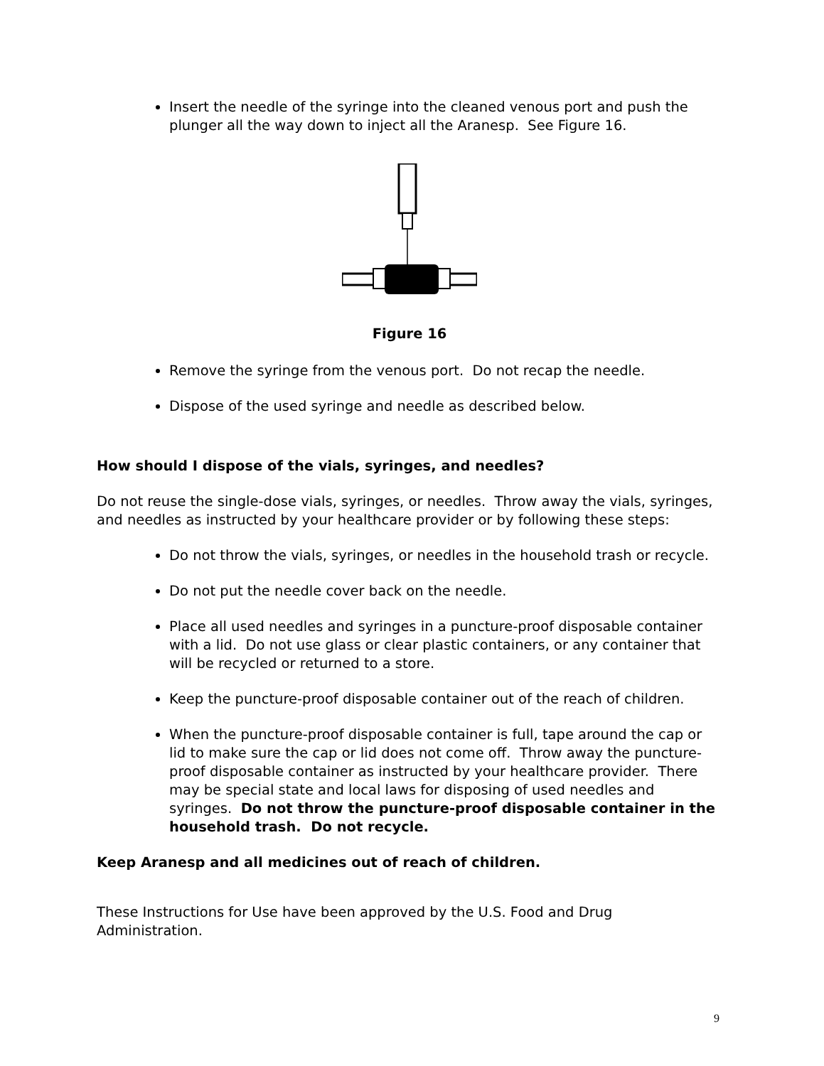Insert the needle of the syringe into the cleaned venous port and push the plunger all the way down to inject all the Aranesp. See Figure 16.
Figure 16
Remove the syringe from the venous port. Do not recap the needle.
Dispose of the used syringe and needle as described below.
How should I dispose of the vials, syringes, and needles?
Do not reuse the single-dose vials, syringes, or needles. Throw away the vials, syringes, and needles as instructed by your healthcare provider or by following these steps:
Do not throw the vials, syringes, or needles in the household trash or recycle.
Do not put the needle cover back on the needle.
Place all used needles and syringes in a puncture-proof disposable container with a lid. Do not use glass or clear plastic containers, or any container that will be recycled or returned to a store.
Keep the puncture-proof disposable container out of the reach of children.
When the puncture-proof disposable container is full, tape around the cap or lid to make sure the cap or lid does not come off. Throw away the puncture-proof disposable container as instructed by your healthcare provider. There may be special state and local laws for disposing of used needles and syringes. Do not throw the puncture-proof disposable container in the household trash. Do not recycle.
Keep Aranesp and all medicines out of reach of children.
These Instructions for Use have been approved by the U.S. Food and Drug Administration.
9